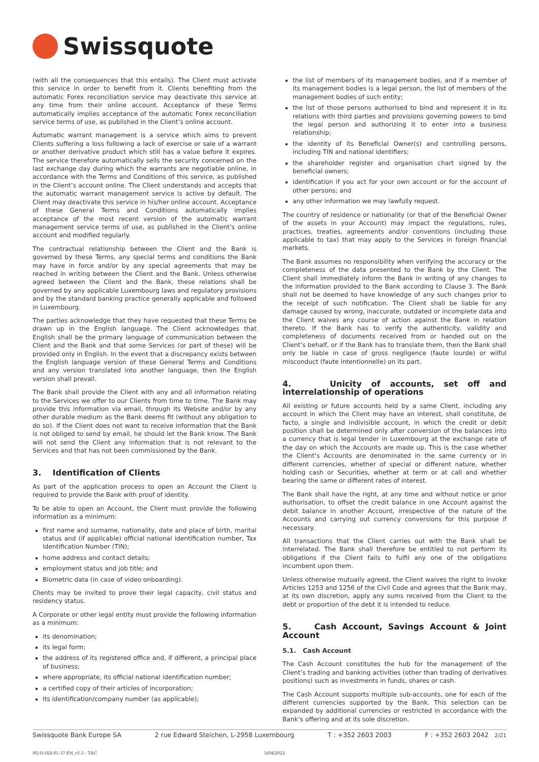Swissquote
(with all the consequences that this entails). The Client must activate this service in order to benefit from it. Clients benefiting from the automatic Forex reconciliation service may deactivate this service at any time from their online account. Acceptance of these Terms automatically implies acceptance of the automatic Forex reconciliation service terms of use, as published in the Client’s online account.
Automatic warrant management is a service which aims to prevent Clients suffering a loss following a lack of exercise or sale of a warrant or another derivative product which still has a value before it expires. The service therefore automatically sells the security concerned on the last exchange day during which the warrants are negotiable online, in accordance with the Terms and Conditions of this service, as published in the Client’s account online. The Client understands and accepts that the automatic warrant management service is active by default. The Client may deactivate this service in his/her online account. Acceptance of these General Terms and Conditions automatically implies acceptance of the most recent version of the automatic warrant management service terms of use, as published in the Client’s online account and modified regularly.
The contractual relationship between the Client and the Bank is governed by these Terms, any special terms and conditions the Bank may have in force and/or by any special agreements that may be reached in writing between the Client and the Bank. Unless otherwise agreed between the Client and the Bank, these relations shall be governed by any applicable Luxembourg laws and regulatory provisions and by the standard banking practice generally applicable and followed in Luxembourg.
The parties acknowledge that they have requested that these Terms be drawn up in the English language. The Client acknowledges that English shall be the primary language of communication between the Client and the Bank and that some Services (or part of these) will be provided only in English. In the event that a discrepancy exists between the English language version of these General Terms and Conditions and any version translated into another language, then the English version shall prevail.
The Bank shall provide the Client with any and all information relating to the Services we offer to our Clients from time to time. The Bank may provide this information via email, through its Website and/or by any other durable medium as the Bank deems fit (without any obligation to do so). If the Client does not want to receive information that the Bank is not obliged to send by email, he should let the Bank know. The Bank will not send the Client any information that is not relevant to the Services and that has not been commissioned by the Bank.
3. Identification of Clients
As part of the application process to open an Account the Client is required to provide the Bank with proof of identity.
To be able to open an Account, the Client must provide the following information as a minimum:
first name and surname, nationality, date and place of birth, marital status and (if applicable) official national identification number, Tax Identification Number (TIN);
home address and contact details;
employment status and job title; and
Biometric data (in case of video onboarding).
Clients may be invited to prove their legal capacity, civil status and residency status.
A Corporate or other legal entity must provide the following information as a minimum:
its denomination;
its legal form;
the address of its registered office and, if different, a principal place of business;
where appropriate, its official national identification number;
a certified copy of their articles of incorporation;
its identification/company number (as applicable);
the list of members of its management bodies, and if a member of its management bodies is a legal person, the list of members of the management bodies of such entity;
the list of those persons authorised to bind and represent it in its relations with third parties and provisions governing powers to bind the legal person and authorizing it to enter into a business relationship;
the identity of its Beneficial Owner(s) and controlling persons, including TIN and national identifiers;
the shareholder register and organisation chart signed by the beneficial owners;
identification if you act for your own account or for the account of other persons; and
any other information we may lawfully request.
The country of residence or nationality (or that of the Beneficial Owner of the assets in your Account) may impact the regulations, rules, practices, treaties, agreements and/or conventions (including those applicable to tax) that may apply to the Services in foreign financial markets.
The Bank assumes no responsibility when verifying the accuracy or the completeness of the data presented to the Bank by the Client. The Client shall immediately inform the Bank in writing of any changes to the information provided to the Bank according to Clause 3. The Bank shall not be deemed to have knowledge of any such changes prior to the receipt of such notification. The Client shall be liable for any damage caused by wrong, inaccurate, outdated or incomplete data and the Client waives any course of action against the Bank in relation thereto. If the Bank has to verify the authenticity, validity and completeness of documents received from or handed out on the Client’s behalf, or if the Bank has to translate them, then the Bank shall only be liable in case of gross negligence (faute lourde) or wilful misconduct (faute intentionnelle) on its part.
4. Unicity of accounts, set off and interrelationship of operations
All existing or future accounts held by a same Client, including any account in which the Client may have an interest, shall constitute, de facto, a single and indivisible account, in which the credit or debit position shall be determined only after conversion of the balances into a currency that is legal tender in Luxembourg at the exchange rate of the day on which the Accounts are made up. This is the case whether the Client’s Accounts are denominated in the same currency or in different currencies, whether of special or different nature, whether holding cash or Securities, whether at term or at call and whether bearing the same or different rates of interest.
The Bank shall have the right, at any time and without notice or prior authorisation, to offset the credit balance in one Account against the debit balance in another Account, irrespective of the nature of the Accounts and carrying out currency conversions for this purpose if necessary.
All transactions that the Client carries out with the Bank shall be interrelated. The Bank shall therefore be entitled to not perform its obligations if the Client fails to fulfil any one of the obligations incumbent upon them.
Unless otherwise mutually agreed, the Client waives the right to invoke Articles 1253 and 1256 of the Civil Code and agrees that the Bank may, at its own discretion, apply any sums received from the Client to the debt or proportion of the debt it is intended to reduce.
5. Cash Account, Savings Account & Joint Account
5.1. Cash Account
The Cash Account constitutes the hub for the management of the Client’s trading and banking activities (other than trading of derivatives positions) such as investments in funds, shares or cash.
The Cash Account supports multiple sub-accounts, one for each of the different currencies supported by the Bank. This selection can be expanded by additional currencies or restricted in accordance with the Bank’s offering and at its sole discretion.
Swissquote Bank Europe SA 2 rue Edward Steichen, L-2958 Luxembourg T : +352 2603 2003 F : +352 2603 2042 2/21
SQ-D-IXX-01-37-EN_v1.5 - T&C 5/04/2022